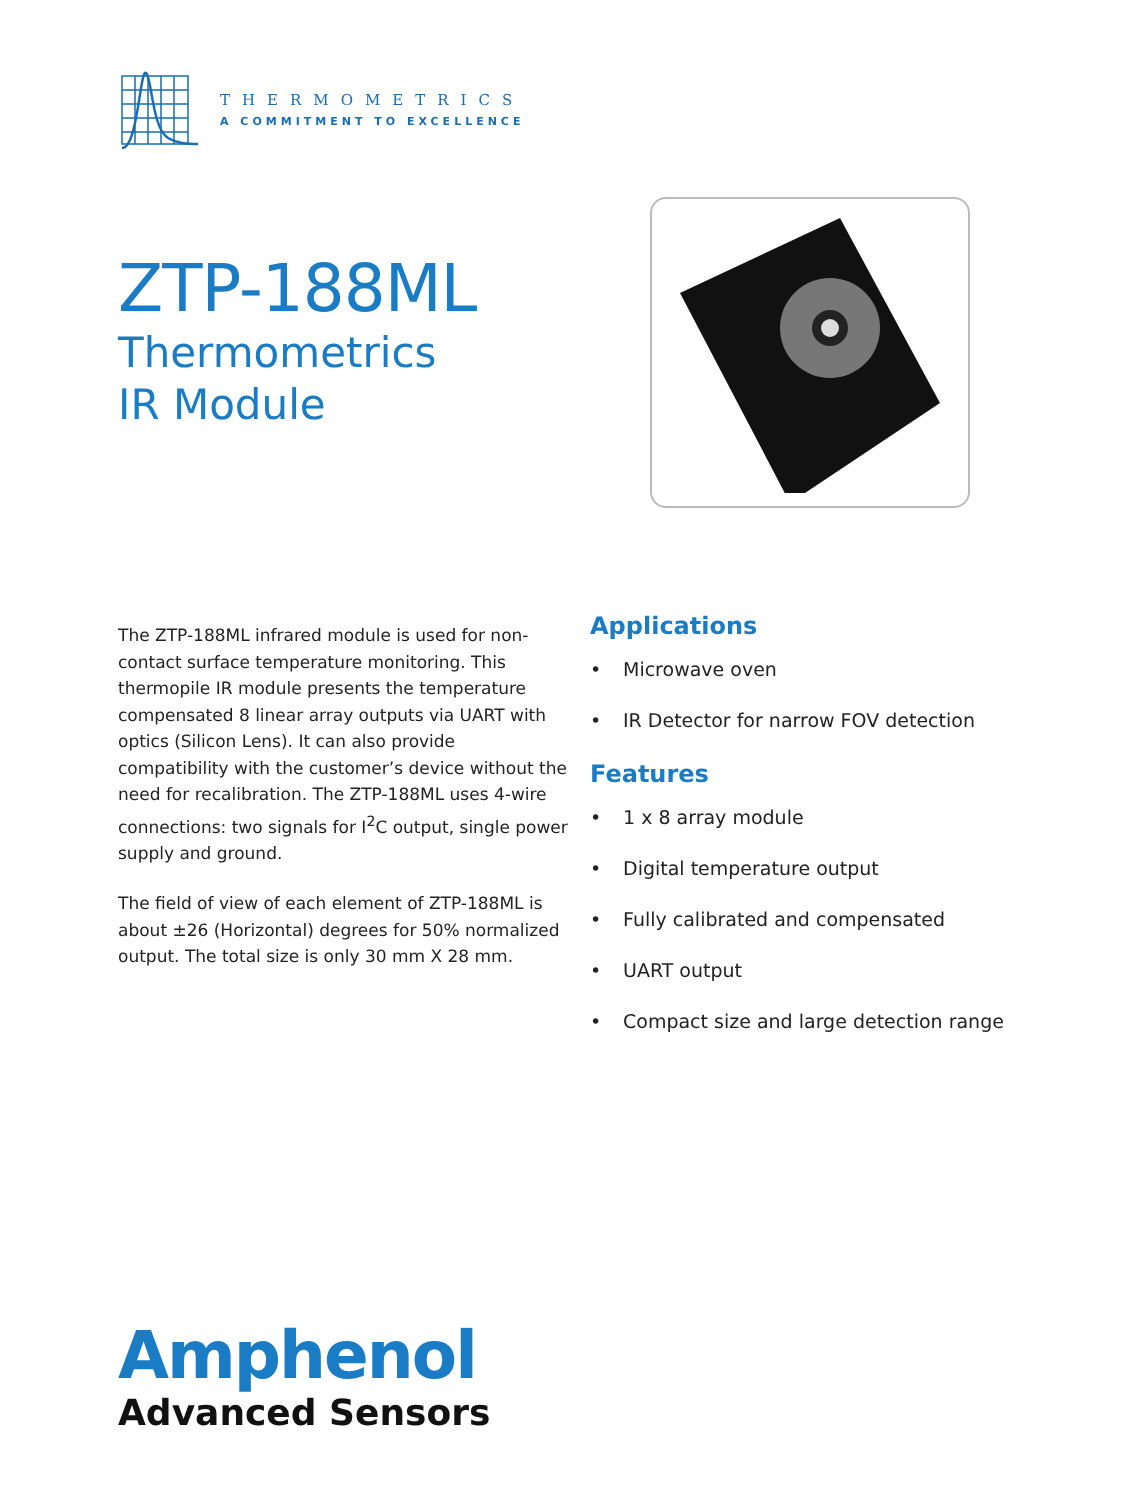THERMOMETRICS
A COMMITMENT TO EXCELLENCE
ZTP-188ML
Thermometrics
IR Module
The ZTP-188ML infrared module is used for non-contact surface temperature monitoring. This thermopile IR module presents the temperature compensated 8 linear array outputs via UART with optics (Silicon Lens). It can also provide compatibility with the customer’s device without the need for recalibration. The ZTP-188ML uses 4-wire connections: two signals for I<sup>2</sup>C output, single power supply and ground.
The field of view of each element of ZTP-188ML is about ±26 (Horizontal) degrees for 50% normalized output. The total size is only 30 mm X 28 mm.
Applications
• Microwave oven
• IR Detector for narrow FOV detection
Features
• 1 x 8 array module
• Digital temperature output
• Fully calibrated and compensated
• UART output
• Compact size and large detection range
Amphenol
Advanced Sensors